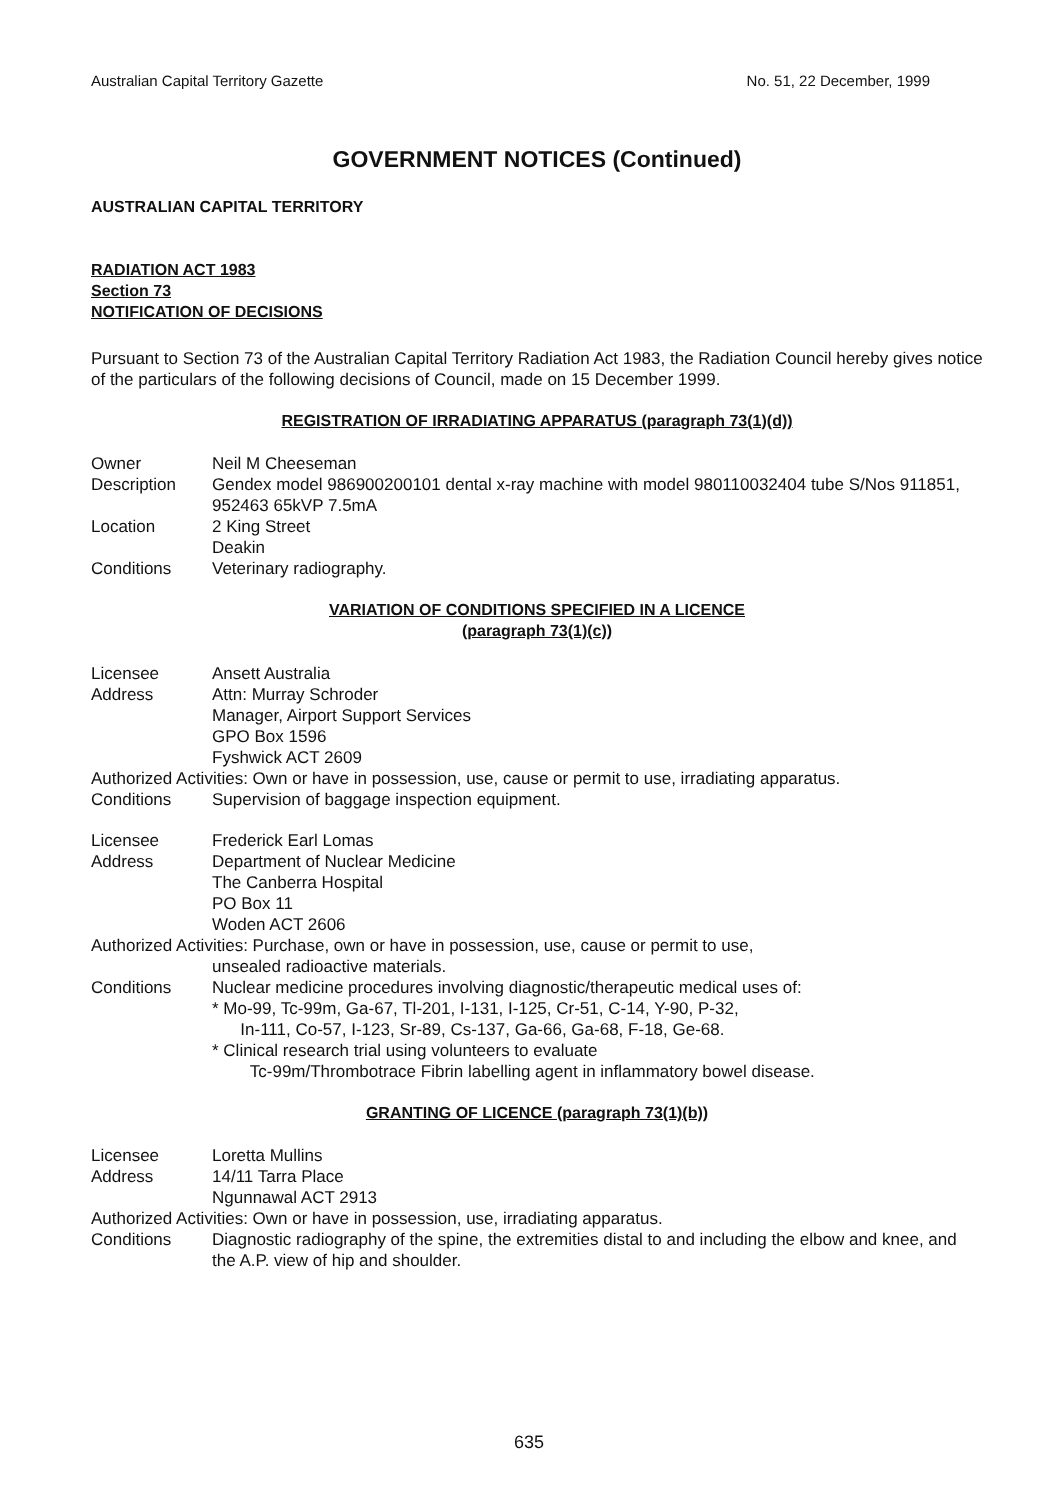Australian Capital Territory Gazette No. 51, 22 December, 1999
GOVERNMENT NOTICES (Continued)
AUSTRALIAN CAPITAL TERRITORY
RADIATION ACT 1983
Section 73
NOTIFICATION OF DECISIONS
Pursuant to Section 73 of the Australian Capital Territory Radiation Act 1983, the Radiation Council hereby gives notice of the particulars of the following decisions of Council, made on 15 December 1999.
REGISTRATION OF IRRADIATING APPARATUS (paragraph 73(1)(d))
Owner Neil M Cheeseman
Description Gendex model 986900200101 dental x-ray machine with model 980110032404 tube S/Nos 911851, 952463 65kVP 7.5mA
Location 2 King Street
Deakin
Conditions Veterinary radiography.
VARIATION OF CONDITIONS SPECIFIED IN A LICENCE
(paragraph 73(1)(c))
Licensee Ansett Australia
Address Attn: Murray Schroder
Manager, Airport Support Services
GPO Box 1596
Fyshwick ACT 2609
Authorized Activities: Own or have in possession, use, cause or permit to use, irradiating apparatus.
Conditions Supervision of baggage inspection equipment.
Licensee Frederick Earl Lomas
Address Department of Nuclear Medicine
The Canberra Hospital
PO Box 11
Woden ACT 2606
Authorized Activities: Purchase, own or have in possession, use, cause or permit to use,
unsealed radioactive materials.
Conditions Nuclear medicine procedures involving diagnostic/therapeutic medical uses of:
* Mo-99, Tc-99m, Ga-67, Tl-201, I-131, I-125, Cr-51, C-14, Y-90, P-32,
In-111, Co-57, I-123, Sr-89, Cs-137, Ga-66, Ga-68, F-18, Ge-68.
* Clinical research trial using volunteers to evaluate
Tc-99m/Thrombotrace Fibrin labelling agent in inflammatory bowel disease.
GRANTING OF LICENCE (paragraph 73(1)(b))
Licensee Loretta Mullins
Address 14/11 Tarra Place
Ngunnawal ACT 2913
Authorized Activities: Own or have in possession, use, irradiating apparatus.
Conditions Diagnostic radiography of the spine, the extremities distal to and including the elbow and knee, and the A.P. view of hip and shoulder.
635